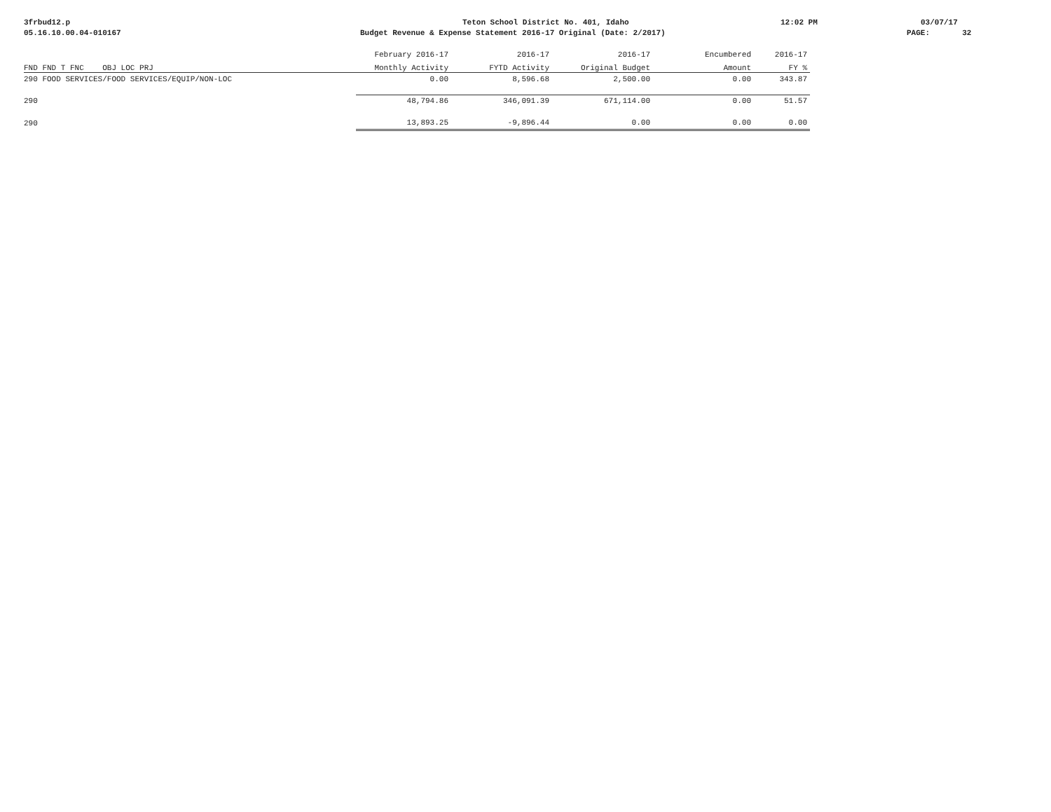3frbud12.p Teton School District No. 401, Idaho 12:02 PM 03/07/17
05.16.10.00.04-010167 Budget Revenue & Expense Statement 2016-17 Original (Date: 2/2017) PAGE: 32
| | February 2016-17 | 2016-17 | 2016-17 | Encumbered | 2016-17 |
| FND FND T FNC OBJ LOC PRJ | Monthly Activity | FYTD Activity | Original Budget | Amount | FY % |
| 290 FOOD SERVICES/FOOD SERVICES/EQUIP/NON-LOC | 0.00 | 8,596.68 | 2,500.00 | 0.00 | 343.87 |
| 290 | 48,794.86 | 346,091.39 | 671,114.00 | 0.00 | 51.57 |
| 290 | 13,893.25 | -9,896.44 | 0.00 | 0.00 | 0.00 |